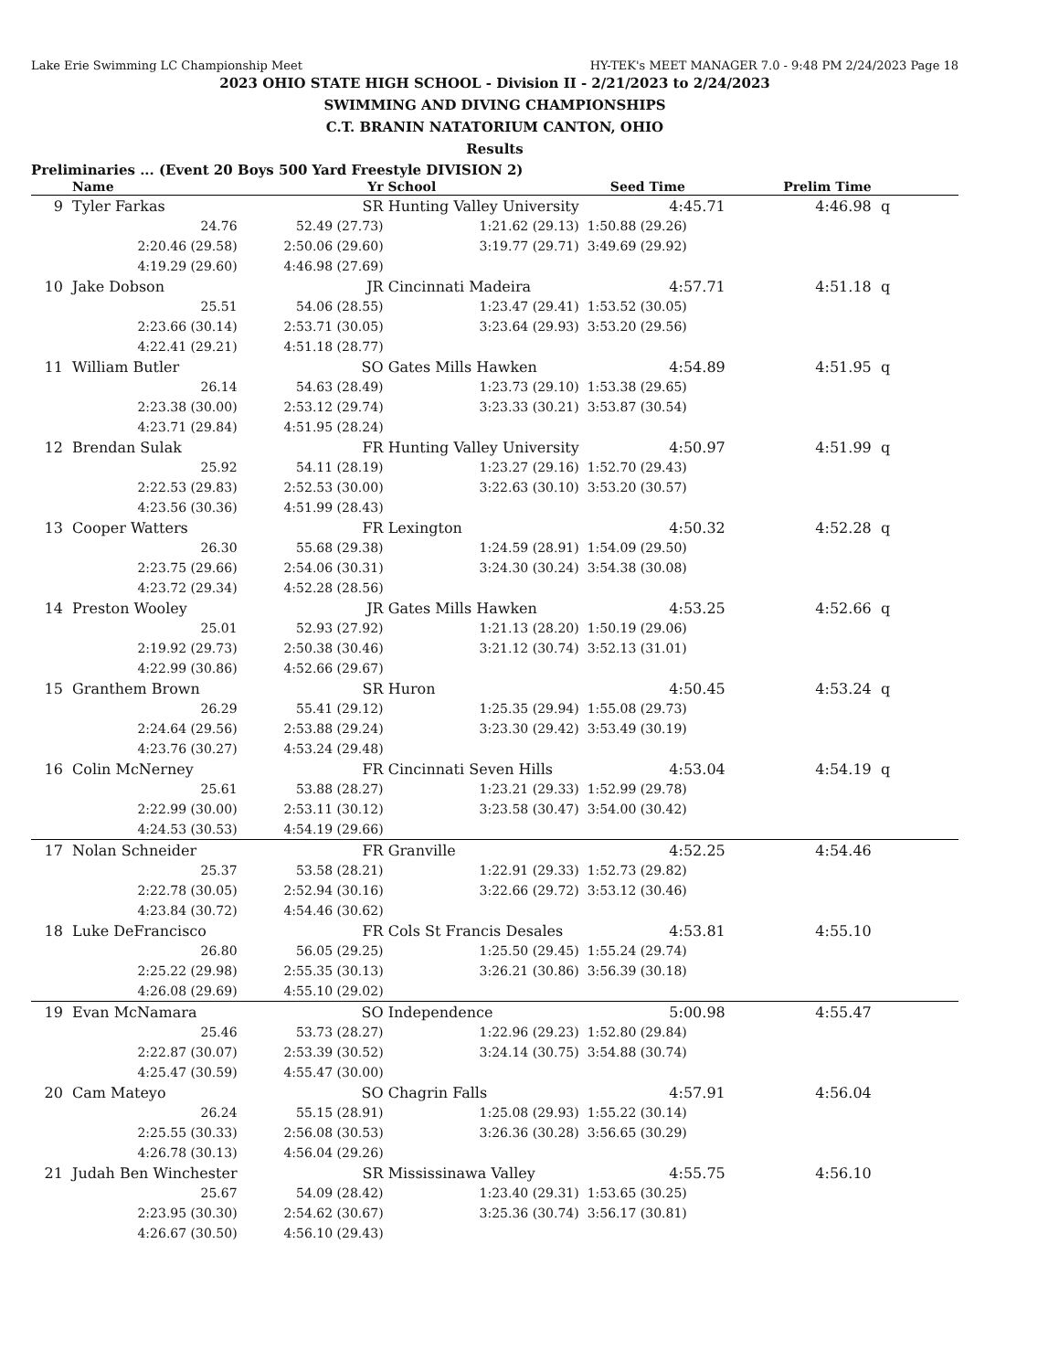Lake Erie Swimming LC Championship Meet HY-TEK's MEET MANAGER 7.0 - 9:48 PM 2/24/2023 Page 18
2023 OHIO STATE HIGH SCHOOL - Division II - 2/21/2023 to 2/24/2023
SWIMMING AND DIVING CHAMPIONSHIPS
C.T. BRANIN NATATORIUM CANTON, OHIO
Results
Preliminaries ... (Event 20 Boys 500 Yard Freestyle DIVISION 2)
| | Name | Yr | School | Seed Time Prelim Time | | | |
| --- | --- | --- | --- | --- | --- | --- | --- |
| 9 | Tyler Farkas | SR | Hunting Valley University | 4:45.71 | 4:46.98 | q | |
| | 24.76 | 52.49 (27.73) | 1:21.62 (29.13) | 1:50.88 (29.26) | | | |
| | 2:20.46 (29.58) | 2:50.06 (29.60) | 3:19.77 (29.71) | 3:49.69 (29.92) | | | |
| | 4:19.29 (29.60) | 4:46.98 (27.69) | | | | | |
| 10 | Jake Dobson | JR | Cincinnati Madeira | 4:57.71 | 4:51.18 | q | |
| | 25.51 | 54.06 (28.55) | 1:23.47 (29.41) | 1:53.52 (30.05) | | | |
| | 2:23.66 (30.14) | 2:53.71 (30.05) | 3:23.64 (29.93) | 3:53.20 (29.56) | | | |
| | 4:22.41 (29.21) | 4:51.18 (28.77) | | | | | |
| 11 | William Butler | SO | Gates Mills Hawken | 4:54.89 | 4:51.95 | q | |
| | 26.14 | 54.63 (28.49) | 1:23.73 (29.10) | 1:53.38 (29.65) | | | |
| | 2:23.38 (30.00) | 2:53.12 (29.74) | 3:23.33 (30.21) | 3:53.87 (30.54) | | | |
| | 4:23.71 (29.84) | 4:51.95 (28.24) | | | | | |
| 12 | Brendan Sulak | FR | Hunting Valley University | 4:50.97 | 4:51.99 | q | |
| | 25.92 | 54.11 (28.19) | 1:23.27 (29.16) | 1:52.70 (29.43) | | | |
| | 2:22.53 (29.83) | 2:52.53 (30.00) | 3:22.63 (30.10) | 3:53.20 (30.57) | | | |
| | 4:23.56 (30.36) | 4:51.99 (28.43) | | | | | |
| 13 | Cooper Watters | FR | Lexington | 4:50.32 | 4:52.28 | q | |
| | 26.30 | 55.68 (29.38) | 1:24.59 (28.91) | 1:54.09 (29.50) | | | |
| | 2:23.75 (29.66) | 2:54.06 (30.31) | 3:24.30 (30.24) | 3:54.38 (30.08) | | | |
| | 4:23.72 (29.34) | 4:52.28 (28.56) | | | | | |
| 14 | Preston Wooley | JR | Gates Mills Hawken | 4:53.25 | 4:52.66 | q | |
| | 25.01 | 52.93 (27.92) | 1:21.13 (28.20) | 1:50.19 (29.06) | | | |
| | 2:19.92 (29.73) | 2:50.38 (30.46) | 3:21.12 (30.74) | 3:52.13 (31.01) | | | |
| | 4:22.99 (30.86) | 4:52.66 (29.67) | | | | | |
| 15 | Granthem Brown | SR | Huron | 4:50.45 | 4:53.24 | q | |
| | 26.29 | 55.41 (29.12) | 1:25.35 (29.94) | 1:55.08 (29.73) | | | |
| | 2:24.64 (29.56) | 2:53.88 (29.24) | 3:23.30 (29.42) | 3:53.49 (30.19) | | | |
| | 4:23.76 (30.27) | 4:53.24 (29.48) | | | | | |
| 16 | Colin McNerney | FR | Cincinnati Seven Hills | 4:53.04 | 4:54.19 | q | |
| | 25.61 | 53.88 (28.27) | 1:23.21 (29.33) | 1:52.99 (29.78) | | | |
| | 2:22.99 (30.00) | 2:53.11 (30.12) | 3:23.58 (30.47) | 3:54.00 (30.42) | | | |
| | 4:24.53 (30.53) | 4:54.19 (29.66) | | | | | |
| 17 | Nolan Schneider | FR | Granville | 4:52.25 | 4:54.46 | | |
| | 25.37 | 53.58 (28.21) | 1:22.91 (29.33) | 1:52.73 (29.82) | | | |
| | 2:22.78 (30.05) | 2:52.94 (30.16) | 3:22.66 (29.72) | 3:53.12 (30.46) | | | |
| | 4:23.84 (30.72) | 4:54.46 (30.62) | | | | | |
| 18 | Luke DeFrancisco | FR | Cols St Francis Desales | 4:53.81 | 4:55.10 | | |
| | 26.80 | 56.05 (29.25) | 1:25.50 (29.45) | 1:55.24 (29.74) | | | |
| | 2:25.22 (29.98) | 2:55.35 (30.13) | 3:26.21 (30.86) | 3:56.39 (30.18) | | | |
| | 4:26.08 (29.69) | 4:55.10 (29.02) | | | | | |
| 19 | Evan McNamara | SO | Independence | 5:00.98 | 4:55.47 | | |
| | 25.46 | 53.73 (28.27) | 1:22.96 (29.23) | 1:52.80 (29.84) | | | |
| | 2:22.87 (30.07) | 2:53.39 (30.52) | 3:24.14 (30.75) | 3:54.88 (30.74) | | | |
| | 4:25.47 (30.59) | 4:55.47 (30.00) | | | | | |
| 20 | Cam Mateyo | SO | Chagrin Falls | 4:57.91 | 4:56.04 | | |
| | 26.24 | 55.15 (28.91) | 1:25.08 (29.93) | 1:55.22 (30.14) | | | |
| | 2:25.55 (30.33) | 2:56.08 (30.53) | 3:26.36 (30.28) | 3:56.65 (30.29) | | | |
| | 4:26.78 (30.13) | 4:56.04 (29.26) | | | | | |
| 21 | Judah Ben Winchester | SR | Mississinawa Valley | 4:55.75 | 4:56.10 | | |
| | 25.67 | 54.09 (28.42) | 1:23.40 (29.31) | 1:53.65 (30.25) | | | |
| | 2:23.95 (30.30) | 2:54.62 (30.67) | 3:25.36 (30.74) | 3:56.17 (30.81) | | | |
| | 4:26.67 (30.50) | 4:56.10 (29.43) | | | | | |